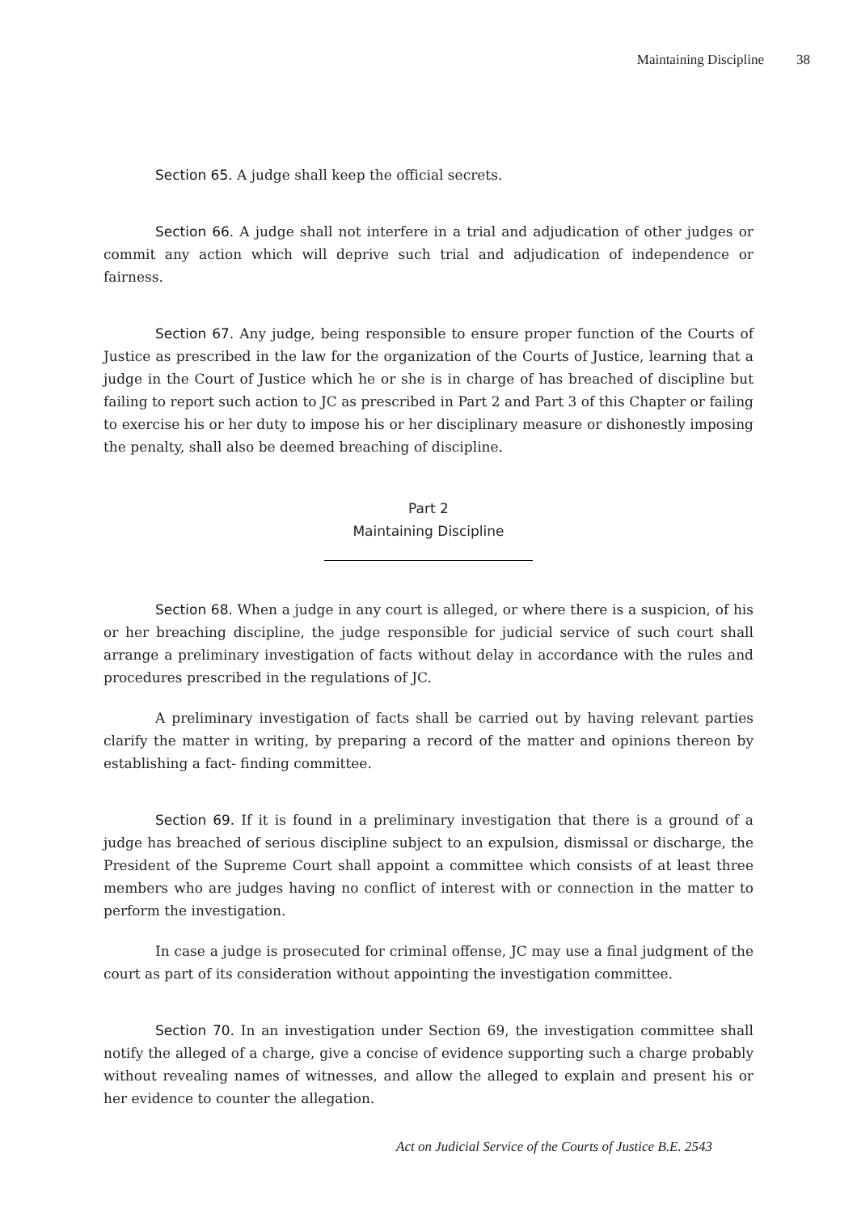Maintaining Discipline 38
Section 65. A judge shall keep the official secrets.
Section 66. A judge shall not interfere in a trial and adjudication of other judges or commit any action which will deprive such trial and adjudication of independence or fairness.
Section 67. Any judge, being responsible to ensure proper function of the Courts of Justice as prescribed in the law for the organization of the Courts of Justice, learning that a judge in the Court of Justice which he or she is in charge of has breached of discipline but failing to report such action to JC as prescribed in Part 2 and Part 3 of this Chapter or failing to exercise his or her duty to impose his or her disciplinary measure or dishonestly imposing the penalty, shall also be deemed breaching of discipline.
Part 2
Maintaining Discipline
Section 68. When a judge in any court is alleged, or where there is a suspicion, of his or her breaching discipline, the judge responsible for judicial service of such court shall arrange a preliminary investigation of facts without delay in accordance with the rules and procedures prescribed in the regulations of JC.
A preliminary investigation of facts shall be carried out by having relevant parties clarify the matter in writing, by preparing a record of the matter and opinions thereon by establishing a fact- finding committee.
Section 69. If it is found in a preliminary investigation that there is a ground of a judge has breached of serious discipline subject to an expulsion, dismissal or discharge, the President of the Supreme Court shall appoint a committee which consists of at least three members who are judges having no conflict of interest with or connection in the matter to perform the investigation.
In case a judge is prosecuted for criminal offense, JC may use a final judgment of the court as part of its consideration without appointing the investigation committee.
Section 70. In an investigation under Section 69, the investigation committee shall notify the alleged of a charge, give a concise of evidence supporting such a charge probably without revealing names of witnesses, and allow the alleged to explain and present his or her evidence to counter the allegation.
Act on Judicial Service of the Courts of Justice B.E. 2543